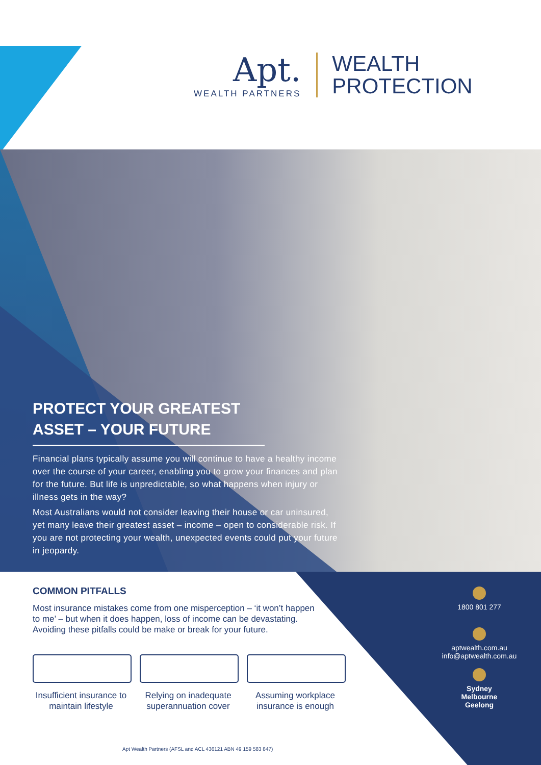Apt.
WEALTH PARTNERS
WEALTH
PROTECTION
PROTECT YOUR GREATEST ASSET – YOUR FUTURE
Financial plans typically assume you will continue to have a healthy income over the course of your career, enabling you to grow your finances and plan for the future. But life is unpredictable, so what happens when injury or illness gets in the way?
Most Australians would not consider leaving their house or car uninsured, yet many leave their greatest asset – income – open to considerable risk. If you are not protecting your wealth, unexpected events could put your future in jeopardy.
COMMON PITFALLS
Most insurance mistakes come from one misperception – ‘it won’t happen to me’ – but when it does happen, loss of income can be devastating. Avoiding these pitfalls could be make or break for your future.
Insufficient insurance to maintain lifestyle
Relying on inadequate superannuation cover
Assuming workplace insurance is enough
1800 801 277
aptwealth.com.au
info@aptwealth.com.au
Sydney
Melbourne
Geelong
Apt Wealth Partners (AFSL and ACL 436121 ABN 49 159 583 847)